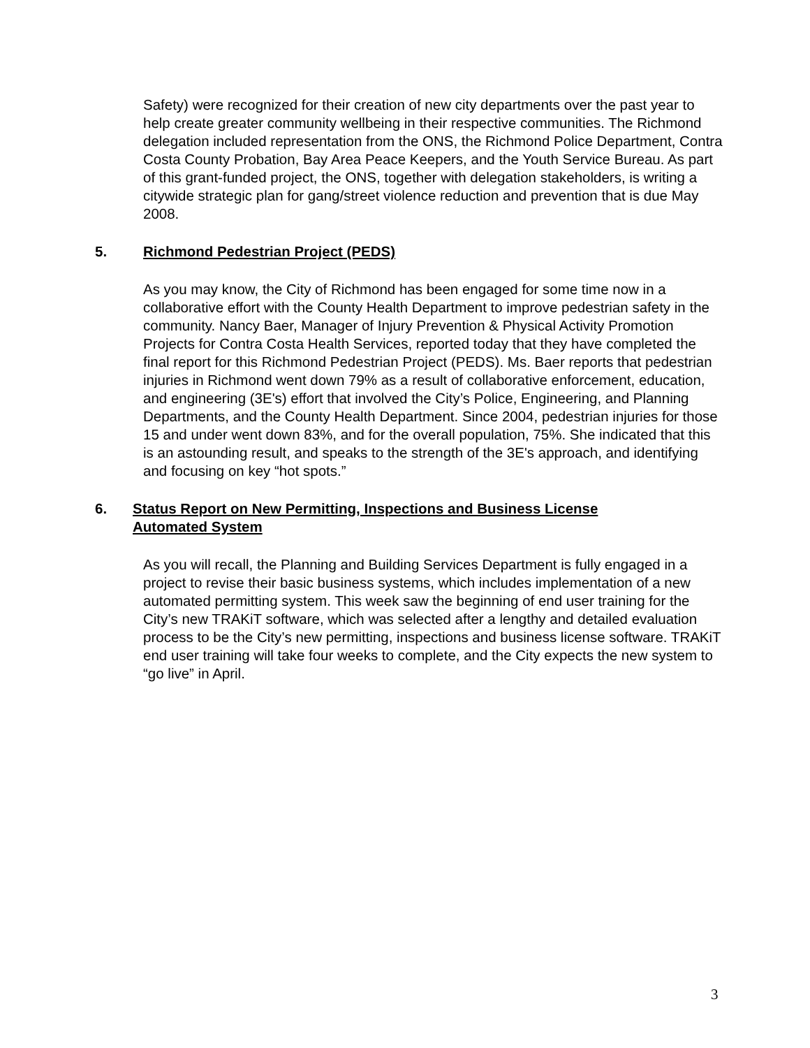Safety) were recognized for their creation of new city departments over the past year to help create greater community wellbeing in their respective communities. The Richmond delegation included representation from the ONS, the Richmond Police Department, Contra Costa County Probation, Bay Area Peace Keepers, and the Youth Service Bureau. As part of this grant-funded project, the ONS, together with delegation stakeholders, is writing a citywide strategic plan for gang/street violence reduction and prevention that is due May 2008.
5. Richmond Pedestrian Project (PEDS)
As you may know, the City of Richmond has been engaged for some time now in a collaborative effort with the County Health Department to improve pedestrian safety in the community. Nancy Baer, Manager of Injury Prevention & Physical Activity Promotion Projects for Contra Costa Health Services, reported today that they have completed the final report for this Richmond Pedestrian Project (PEDS). Ms. Baer reports that pedestrian injuries in Richmond went down 79% as a result of collaborative enforcement, education, and engineering (3E's) effort that involved the City’s Police, Engineering, and Planning Departments, and the County Health Department. Since 2004, pedestrian injuries for those 15 and under went down 83%, and for the overall population, 75%. She indicated that this is an astounding result, and speaks to the strength of the 3E's approach, and identifying and focusing on key “hot spots.”
6. Status Report on New Permitting, Inspections and Business License Automated System
As you will recall, the Planning and Building Services Department is fully engaged in a project to revise their basic business systems, which includes implementation of a new automated permitting system. This week saw the beginning of end user training for the City’s new TRAKiT software, which was selected after a lengthy and detailed evaluation process to be the City’s new permitting, inspections and business license software. TRAKiT end user training will take four weeks to complete, and the City expects the new system to “go live” in April.
3